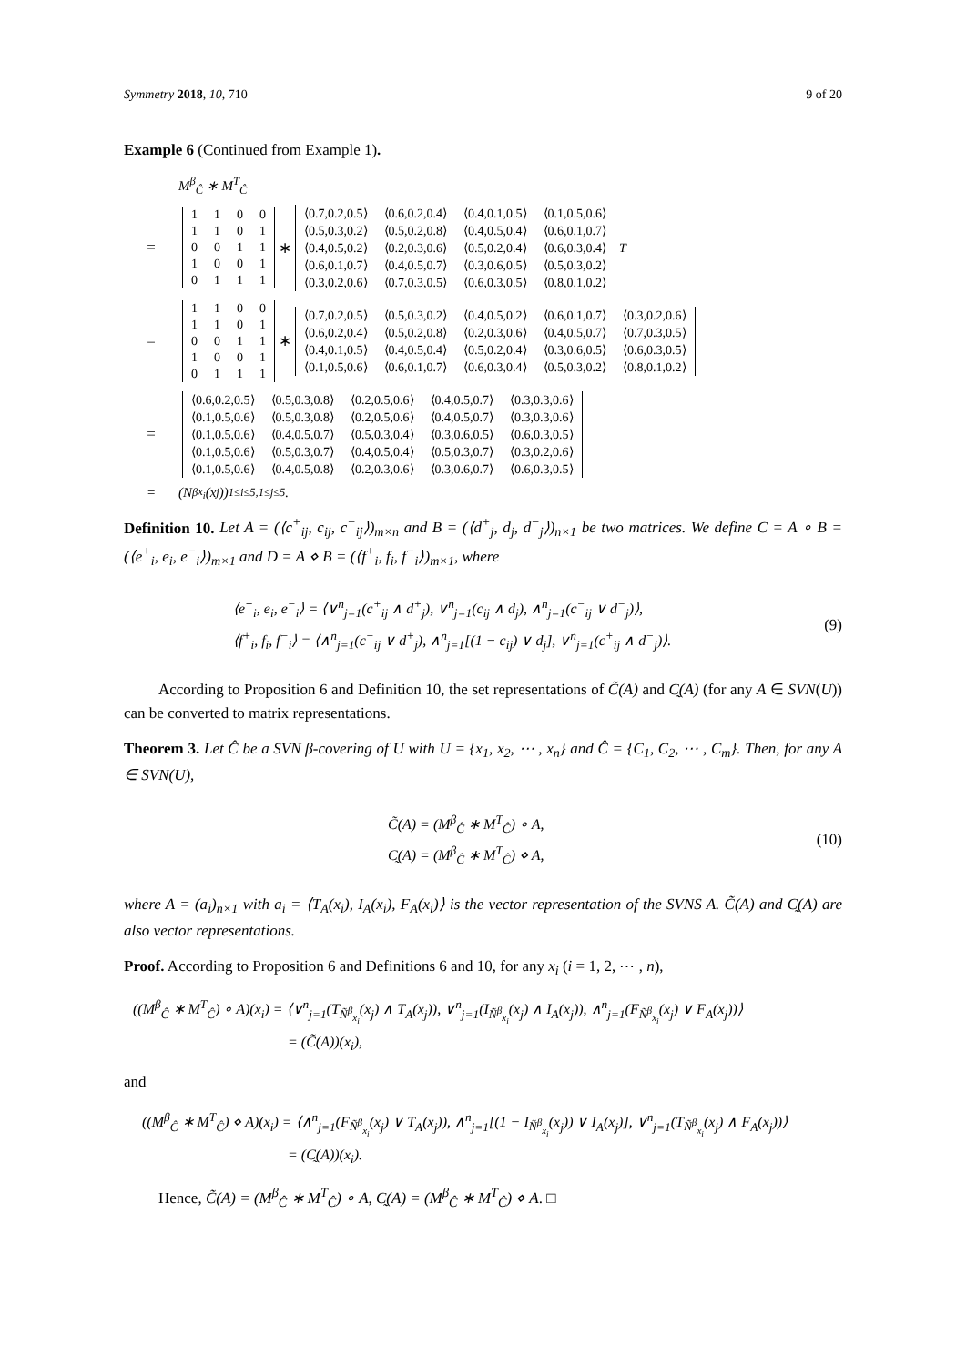Symmetry 2018, 10, 710 9 of 20
Example 6 (Continued from Example 1).
M<sup>β</sup><sub>Ĉ</sub> ∗ M<sup>T</sup><sub>Ĉ</sub>
=
| 1 | 1 | 0 | 0 |
| 1 | 1 | 0 | 1 |
| 0 | 0 | 1 | 1 |
| 1 | 0 | 0 | 1 |
| 0 | 1 | 1 | 1 |
∗
| ⟨0.7,0.2,0.5⟩ | ⟨0.6,0.2,0.4⟩ | ⟨0.4,0.1,0.5⟩ | ⟨0.1,0.5,0.6⟩ |
| ⟨0.5,0.3,0.2⟩ | ⟨0.5,0.2,0.8⟩ | ⟨0.4,0.5,0.4⟩ | ⟨0.6,0.1,0.7⟩ |
| ⟨0.4,0.5,0.2⟩ | ⟨0.2,0.3,0.6⟩ | ⟨0.5,0.2,0.4⟩ | ⟨0.6,0.3,0.4⟩ |
| ⟨0.6,0.1,0.7⟩ | ⟨0.4,0.5,0.7⟩ | ⟨0.3,0.6,0.5⟩ | ⟨0.5,0.3,0.2⟩ |
| ⟨0.3,0.2,0.6⟩ | ⟨0.7,0.3,0.5⟩ | ⟨0.6,0.3,0.5⟩ | ⟨0.8,0.1,0.2⟩ |
<sup>T</sup>
=
| 1 | 1 | 0 | 0 |
| 1 | 1 | 0 | 1 |
| 0 | 0 | 1 | 1 |
| 1 | 0 | 0 | 1 |
| 0 | 1 | 1 | 1 |
∗
| ⟨0.7,0.2,0.5⟩ | ⟨0.5,0.3,0.2⟩ | ⟨0.4,0.5,0.2⟩ | ⟨0.6,0.1,0.7⟩ | ⟨0.3,0.2,0.6⟩ |
| ⟨0.6,0.2,0.4⟩ | ⟨0.5,0.2,0.8⟩ | ⟨0.2,0.3,0.6⟩ | ⟨0.4,0.5,0.7⟩ | ⟨0.7,0.3,0.5⟩ |
| ⟨0.4,0.1,0.5⟩ | ⟨0.4,0.5,0.4⟩ | ⟨0.5,0.2,0.4⟩ | ⟨0.3,0.6,0.5⟩ | ⟨0.6,0.3,0.5⟩ |
| ⟨0.1,0.5,0.6⟩ | ⟨0.6,0.1,0.7⟩ | ⟨0.6,0.3,0.4⟩ | ⟨0.5,0.3,0.2⟩ | ⟨0.8,0.1,0.2⟩ |
=
| ⟨0.6,0.2,0.5⟩ | ⟨0.5,0.3,0.8⟩ | ⟨0.2,0.5,0.6⟩ | ⟨0.4,0.5,0.7⟩ | ⟨0.3,0.3,0.6⟩ |
| ⟨0.1,0.5,0.6⟩ | ⟨0.5,0.3,0.8⟩ | ⟨0.2,0.5,0.6⟩ | ⟨0.4,0.5,0.7⟩ | ⟨0.3,0.3,0.6⟩ |
| ⟨0.1,0.5,0.6⟩ | ⟨0.4,0.5,0.7⟩ | ⟨0.5,0.3,0.4⟩ | ⟨0.3,0.6,0.5⟩ | ⟨0.6,0.3,0.5⟩ |
| ⟨0.1,0.5,0.6⟩ | ⟨0.5,0.3,0.7⟩ | ⟨0.4,0.5,0.4⟩ | ⟨0.5,0.3,0.7⟩ | ⟨0.3,0.2,0.6⟩ |
| ⟨0.1,0.5,0.6⟩ | ⟨0.4,0.5,0.8⟩ | ⟨0.2,0.3,0.6⟩ | ⟨0.3,0.6,0.7⟩ | ⟨0.6,0.3,0.5⟩ |
= (N<sup>β</sup><sub>x<sub>i</sub></sub>(x<sub>j</sub>))<sub>1≤i≤5,1≤j≤5</sub>.
Definition 10. Let A = (⟨c<sup>+</sup><sub>ij</sub>, c<sub>ij</sub>, c<sup>−</sup><sub>ij</sub>⟩)<sub>m×n</sub> and B = (⟨d<sup>+</sup><sub>j</sub>, d<sub>j</sub>, d<sup>−</sup><sub>j</sub>⟩)<sub>n×1</sub> be two matrices. We define C = A ∘ B = (⟨e<sup>+</sup><sub>i</sub>, e<sub>i</sub>, e<sup>−</sup><sub>i</sub>⟩)<sub>m×1</sub> and D = A ⋄ B = (⟨f<sup>+</sup><sub>i</sub>, f<sub>i</sub>, f<sup>−</sup><sub>i</sub>⟩)<sub>m×1</sub>, where
⟨e<sup>+</sup><sub>i</sub>, e<sub>i</sub>, e<sup>−</sup><sub>i</sub>⟩ = ⟨∨<sup>n</sup><sub>j=1</sub>(c<sup>+</sup><sub>ij</sub> ∧ d<sup>+</sup><sub>j</sub>), ∨<sup>n</sup><sub>j=1</sub>(c<sub>ij</sub> ∧ d<sub>j</sub>), ∧<sup>n</sup><sub>j=1</sub>(c<sup>−</sup><sub>ij</sub> ∨ d<sup>−</sup><sub>j</sub>)⟩,
⟨f<sup>+</sup><sub>i</sub>, f<sub>i</sub>, f<sup>−</sup><sub>i</sub>⟩ = ⟨∧<sup>n</sup><sub>j=1</sub>(c<sup>−</sup><sub>ij</sub> ∨ d<sup>+</sup><sub>j</sub>), ∧<sup>n</sup><sub>j=1</sub>[(1 − c<sub>ij</sub>) ∨ d<sub>j</sub>], ∨<sup>n</sup><sub>j=1</sub>(c<sup>+</sup><sub>ij</sub> ∧ d<sup>−</sup><sub>j</sub>)⟩.
(9)
According to Proposition 6 and Definition 10, the set representations of C̃(A) and C̰(A) (for any A ∈ SVN(U)) can be converted to matrix representations.
Theorem 3. Let Ĉ be a SVN β-covering of U with U = {x<sub>1</sub>, x<sub>2</sub>, ⋯ , x<sub>n</sub>} and Ĉ = {C<sub>1</sub>, C<sub>2</sub>, ⋯ , C<sub>m</sub>}. Then, for any A ∈ SVN(U),
C̃(A) = (M<sup>β</sup><sub>Ĉ</sub> ∗ M<sup>T</sup><sub>Ĉ</sub>) ∘ A,
C̰(A) = (M<sup>β</sup><sub>Ĉ</sub> ∗ M<sup>T</sup><sub>Ĉ</sub>) ⋄ A,
(10)
where A = (a<sub>i</sub>)<sub>n×1</sub> with a<sub>i</sub> = ⟨T<sub>A</sub>(x<sub>i</sub>), I<sub>A</sub>(x<sub>i</sub>), F<sub>A</sub>(x<sub>i</sub>)⟩ is the vector representation of the SVNS A. C̃(A) and C̰(A) are also vector representations.
Proof. According to Proposition 6 and Definitions 6 and 10, for any x<sub>i</sub> (i = 1, 2, ⋯ , n),
((M<sup>β</sup><sub>Ĉ</sub> ∗ M<sup>T</sup><sub>Ĉ</sub>) ∘ A)(x<sub>i</sub>) = ⟨∨<sup>n</sup><sub>j=1</sub>(T<sub>Ñ<sup>β</sup><sub>x<sub>i</sub></sub></sub>(x<sub>j</sub>) ∧ T<sub>A</sub>(x<sub>j</sub>)), ∨<sup>n</sup><sub>j=1</sub>(I<sub>Ñ<sup>β</sup><sub>x<sub>i</sub></sub></sub>(x<sub>j</sub>) ∧ I<sub>A</sub>(x<sub>j</sub>)), ∧<sup>n</sup><sub>j=1</sub>(F<sub>Ñ<sup>β</sup><sub>x<sub>i</sub></sub></sub>(x<sub>j</sub>) ∨ F<sub>A</sub>(x<sub>j</sub>))⟩
= (C̃(A))(x<sub>i</sub>),
and
((M<sup>β</sup><sub>Ĉ</sub> ∗ M<sup>T</sup><sub>Ĉ</sub>) ⋄ A)(x<sub>i</sub>) = ⟨∧<sup>n</sup><sub>j=1</sub>(F<sub>Ñ<sup>β</sup><sub>x<sub>i</sub></sub></sub>(x<sub>j</sub>) ∨ T<sub>A</sub>(x<sub>j</sub>)), ∧<sup>n</sup><sub>j=1</sub>[(1 − I<sub>Ñ<sup>β</sup><sub>x<sub>i</sub></sub></sub>(x<sub>j</sub>)) ∨ I<sub>A</sub>(x<sub>j</sub>)], ∨<sup>n</sup><sub>j=1</sub>(T<sub>Ñ<sup>β</sup><sub>x<sub>i</sub></sub></sub>(x<sub>j</sub>) ∧ F<sub>A</sub>(x<sub>j</sub>))⟩
= (C̰(A))(x<sub>i</sub>).
Hence, C̃(A) = (M<sup>β</sup><sub>Ĉ</sub> ∗ M<sup>T</sup><sub>Ĉ</sub>) ∘ A, C̰(A) = (M<sup>β</sup><sub>Ĉ</sub> ∗ M<sup>T</sup><sub>Ĉ</sub>) ⋄ A. □